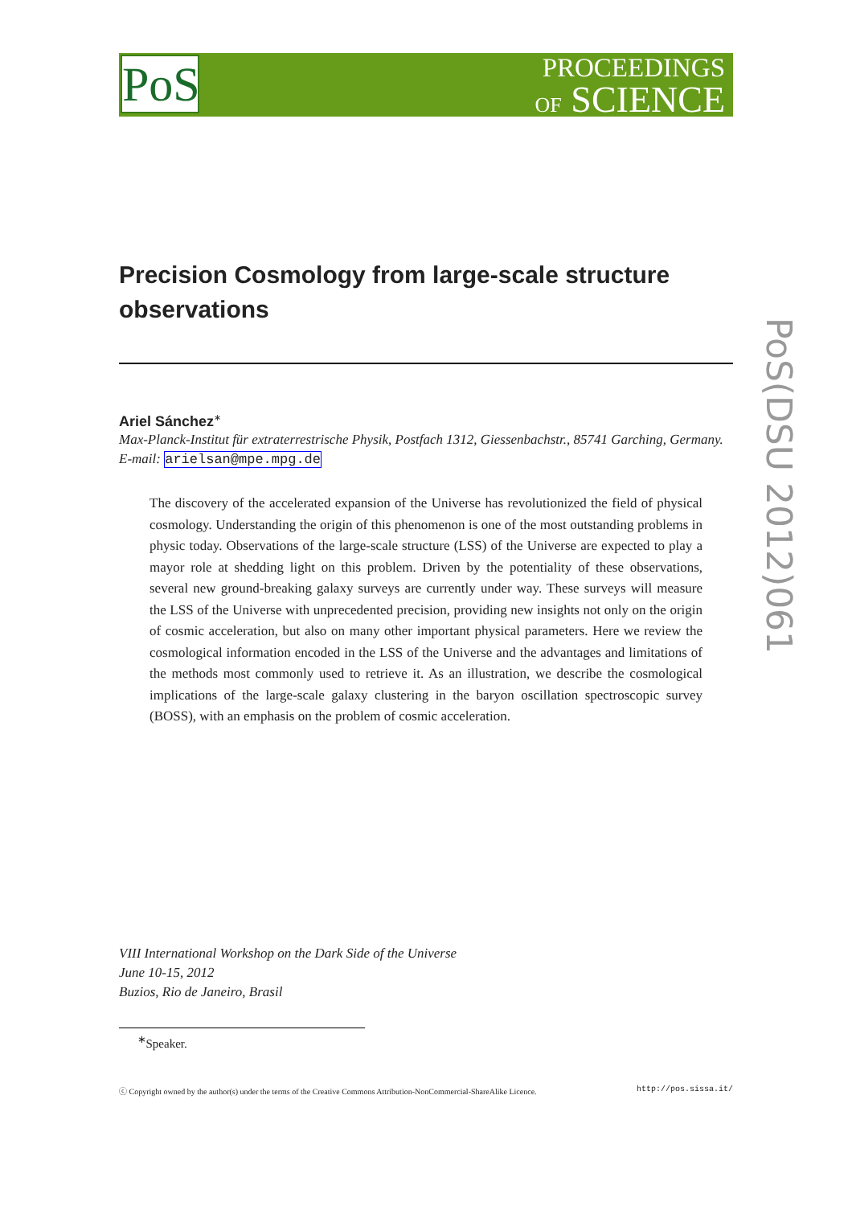PoS
PROCEEDINGS
OF SCIENCE
PoS(DSU 2012)061
Precision Cosmology from large-scale structure observations
Ariel Sánchez<sup>∗</sup>
Max-Planck-Institut für extraterrestrische Physik, Postfach 1312, Giessenbachstr., 85741 Garching, Germany.
E-mail: arielsan@mpe.mpg.de
The discovery of the accelerated expansion of the Universe has revolutionized the field of physical cosmology. Understanding the origin of this phenomenon is one of the most outstanding problems in physic today. Observations of the large-scale structure (LSS) of the Universe are expected to play a mayor role at shedding light on this problem. Driven by the potentiality of these observations, several new ground-breaking galaxy surveys are currently under way. These surveys will measure the LSS of the Universe with unprecedented precision, providing new insights not only on the origin of cosmic acceleration, but also on many other important physical parameters. Here we review the cosmological information encoded in the LSS of the Universe and the advantages and limitations of the methods most commonly used to retrieve it. As an illustration, we describe the cosmological implications of the large-scale galaxy clustering in the baryon oscillation spectroscopic survey (BOSS), with an emphasis on the problem of cosmic acceleration.
VIII International Workshop on the Dark Side of the Universe
June 10-15, 2012
Buzios, Rio de Janeiro, Brasil
<sup>∗</sup>Speaker.
ⓒ Copyright owned by the author(s) under the terms of the Creative Commons Attribution-NonCommercial-ShareAlike Licence. http://pos.sissa.it/